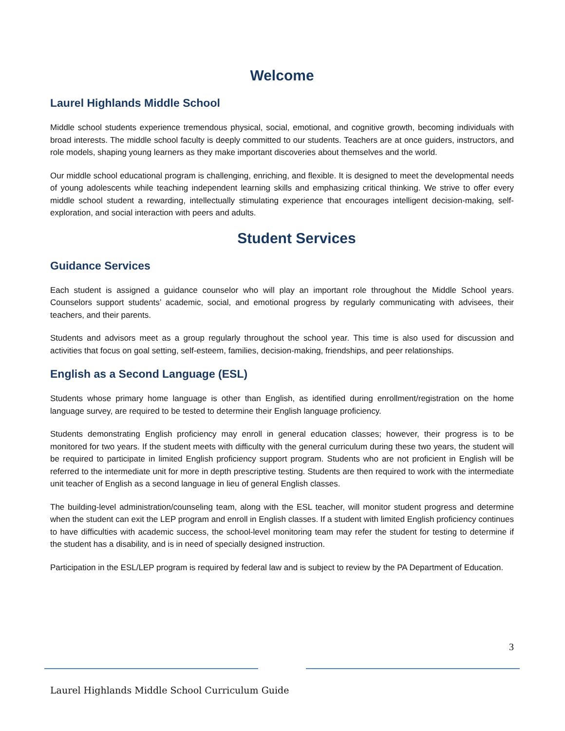Welcome
Laurel Highlands Middle School
Middle school students experience tremendous physical, social, emotional, and cognitive growth, becoming individuals with broad interests. The middle school faculty is deeply committed to our students. Teachers are at once guiders, instructors, and role models, shaping young learners as they make important discoveries about themselves and the world.
Our middle school educational program is challenging, enriching, and flexible. It is designed to meet the developmental needs of young adolescents while teaching independent learning skills and emphasizing critical thinking. We strive to offer every middle school student a rewarding, intellectually stimulating experience that encourages intelligent decision-making, self-exploration, and social interaction with peers and adults.
Student Services
Guidance Services
Each student is assigned a guidance counselor who will play an important role throughout the Middle School years. Counselors support students’ academic, social, and emotional progress by regularly communicating with advisees, their teachers, and their parents.
Students and advisors meet as a group regularly throughout the school year. This time is also used for discussion and activities that focus on goal setting, self-esteem, families, decision-making, friendships, and peer relationships.
English as a Second Language (ESL)
Students whose primary home language is other than English, as identified during enrollment/registration on the home language survey, are required to be tested to determine their English language proficiency.
Students demonstrating English proficiency may enroll in general education classes; however, their progress is to be monitored for two years. If the student meets with difficulty with the general curriculum during these two years, the student will be required to participate in limited English proficiency support program. Students who are not proficient in English will be referred to the intermediate unit for more in depth prescriptive testing. Students are then required to work with the intermediate unit teacher of English as a second language in lieu of general English classes.
The building-level administration/counseling team, along with the ESL teacher, will monitor student progress and determine when the student can exit the LEP program and enroll in English classes. If a student with limited English proficiency continues to have difficulties with academic success, the school-level monitoring team may refer the student for testing to determine if the student has a disability, and is in need of specially designed instruction.
Participation in the ESL/LEP program is required by federal law and is subject to review by the PA Department of Education.
3
Laurel Highlands Middle School Curriculum Guide